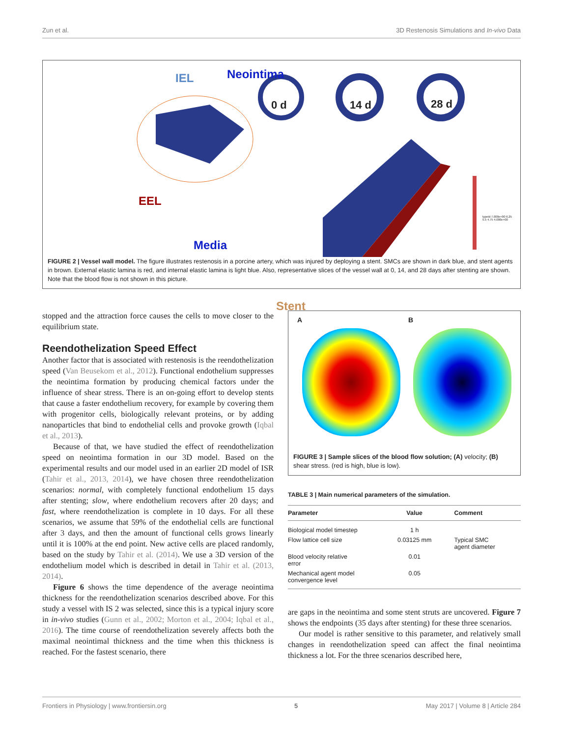Zun et al. 3D Restenosis Simulations and In-vivo Data
IEL Neointima
0 d 14 d 28 d
EEL
Media
Stent
typeId 7.000e+00 6.25 5.5 4.75 4.000e+00
FIGURE 2 | Vessel wall model. The figure illustrates restenosis in a porcine artery, which was injured by deploying a stent. SMCs are shown in dark blue, and stent agents in brown. External elastic lamina is red, and internal elastic lamina is light blue. Also, representative slices of the vessel wall at 0, 14, and 28 days after stenting are shown. Note that the blood flow is not shown in this picture.
stopped and the attraction force causes the cells to move closer to the equilibrium state.
Reendothelization Speed Effect
Another factor that is associated with restenosis is the reendothelization speed (Van Beusekom et al., 2012). Functional endothelium suppresses the neointima formation by producing chemical factors under the influence of shear stress. There is an on-going effort to develop stents that cause a faster endothelium recovery, for example by covering them with progenitor cells, biologically relevant proteins, or by adding nanoparticles that bind to endothelial cells and provoke growth (Iqbal et al., 2013).
Because of that, we have studied the effect of reendothelization speed on neointima formation in our 3D model. Based on the experimental results and our model used in an earlier 2D model of ISR (Tahir et al., 2013, 2014), we have chosen three reendothelization scenarios: normal, with completely functional endothelium 15 days after stenting; slow, where endothelium recovers after 20 days; and fast, where reendothelization is complete in 10 days. For all these scenarios, we assume that 59% of the endothelial cells are functional after 3 days, and then the amount of functional cells grows linearly until it is 100% at the end point. New active cells are placed randomly, based on the study by Tahir et al. (2014). We use a 3D version of the endothelium model which is described in detail in Tahir et al. (2013, 2014).
Figure 6 shows the time dependence of the average neointima thickness for the reendothelization scenarios described above. For this study a vessel with IS 2 was selected, since this is a typical injury score in in-vivo studies (Gunn et al., 2002; Morton et al., 2004; Iqbal et al., 2016). The time course of reendothelization severely affects both the maximal neointimal thickness and the time when this thickness is reached. For the fastest scenario, there
A B
FIGURE 3 | Sample slices of the blood flow solution; (A) velocity; (B) shear stress. (red is high, blue is low).
TABLE 3 | Main numerical parameters of the simulation.
| Parameter | Value | Comment |
| --- | --- | --- |
| Biological model timestep | 1 h | |
| Flow lattice cell size | 0.03125 mm | Typical SMC agent diameter |
| Blood velocity relative error | 0.01 | |
| Mechanical agent model convergence level | 0.05 | |
are gaps in the neointima and some stent struts are uncovered. Figure 7 shows the endpoints (35 days after stenting) for these three scenarios.
Our model is rather sensitive to this parameter, and relatively small changes in reendothelization speed can affect the final neointima thickness a lot. For the three scenarios described here,
Frontiers in Physiology | www.frontiersin.org 5 May 2017 | Volume 8 | Article 284